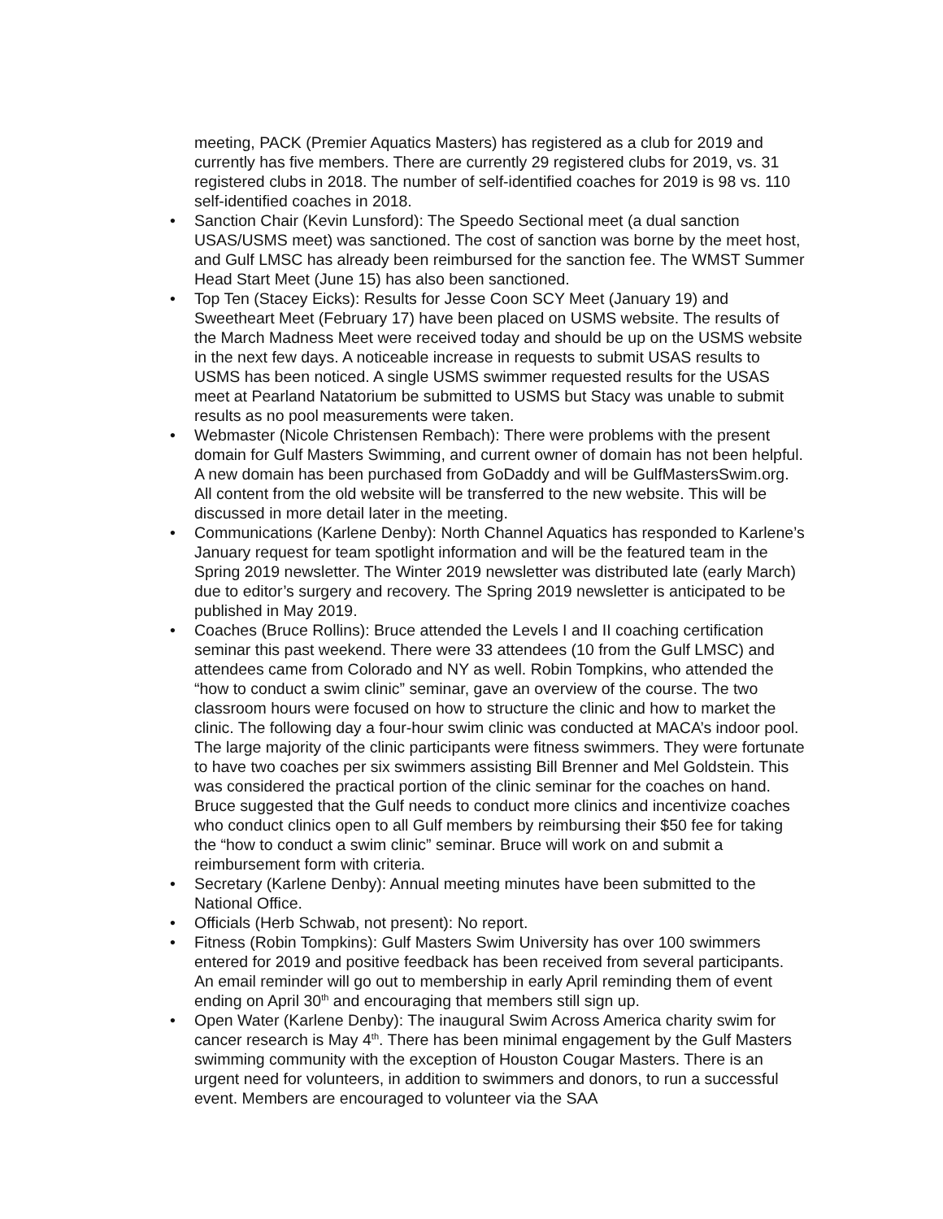meeting, PACK (Premier Aquatics Masters) has registered as a club for 2019 and currently has five members. There are currently 29 registered clubs for 2019, vs. 31 registered clubs in 2018. The number of self-identified coaches for 2019 is 98 vs. 110 self-identified coaches in 2018.
• Sanction Chair (Kevin Lunsford): The Speedo Sectional meet (a dual sanction USAS/USMS meet) was sanctioned. The cost of sanction was borne by the meet host, and Gulf LMSC has already been reimbursed for the sanction fee. The WMST Summer Head Start Meet (June 15) has also been sanctioned.
• Top Ten (Stacey Eicks): Results for Jesse Coon SCY Meet (January 19) and Sweetheart Meet (February 17) have been placed on USMS website. The results of the March Madness Meet were received today and should be up on the USMS website in the next few days. A noticeable increase in requests to submit USAS results to USMS has been noticed. A single USMS swimmer requested results for the USAS meet at Pearland Natatorium be submitted to USMS but Stacy was unable to submit results as no pool measurements were taken.
• Webmaster (Nicole Christensen Rembach): There were problems with the present domain for Gulf Masters Swimming, and current owner of domain has not been helpful. A new domain has been purchased from GoDaddy and will be GulfMastersSwim.org. All content from the old website will be transferred to the new website. This will be discussed in more detail later in the meeting.
• Communications (Karlene Denby): North Channel Aquatics has responded to Karlene’s January request for team spotlight information and will be the featured team in the Spring 2019 newsletter. The Winter 2019 newsletter was distributed late (early March) due to editor’s surgery and recovery. The Spring 2019 newsletter is anticipated to be published in May 2019.
• Coaches (Bruce Rollins): Bruce attended the Levels I and II coaching certification seminar this past weekend. There were 33 attendees (10 from the Gulf LMSC) and attendees came from Colorado and NY as well. Robin Tompkins, who attended the “how to conduct a swim clinic” seminar, gave an overview of the course. The two classroom hours were focused on how to structure the clinic and how to market the clinic. The following day a four-hour swim clinic was conducted at MACA’s indoor pool. The large majority of the clinic participants were fitness swimmers. They were fortunate to have two coaches per six swimmers assisting Bill Brenner and Mel Goldstein. This was considered the practical portion of the clinic seminar for the coaches on hand. Bruce suggested that the Gulf needs to conduct more clinics and incentivize coaches who conduct clinics open to all Gulf members by reimbursing their $50 fee for taking the “how to conduct a swim clinic” seminar. Bruce will work on and submit a reimbursement form with criteria.
• Secretary (Karlene Denby): Annual meeting minutes have been submitted to the National Office.
• Officials (Herb Schwab, not present): No report.
• Fitness (Robin Tompkins): Gulf Masters Swim University has over 100 swimmers entered for 2019 and positive feedback has been received from several participants. An email reminder will go out to membership in early April reminding them of event ending on April 30<sup>th</sup> and encouraging that members still sign up.
• Open Water (Karlene Denby): The inaugural Swim Across America charity swim for cancer research is May 4<sup>th</sup>. There has been minimal engagement by the Gulf Masters swimming community with the exception of Houston Cougar Masters. There is an urgent need for volunteers, in addition to swimmers and donors, to run a successful event. Members are encouraged to volunteer via the SAA